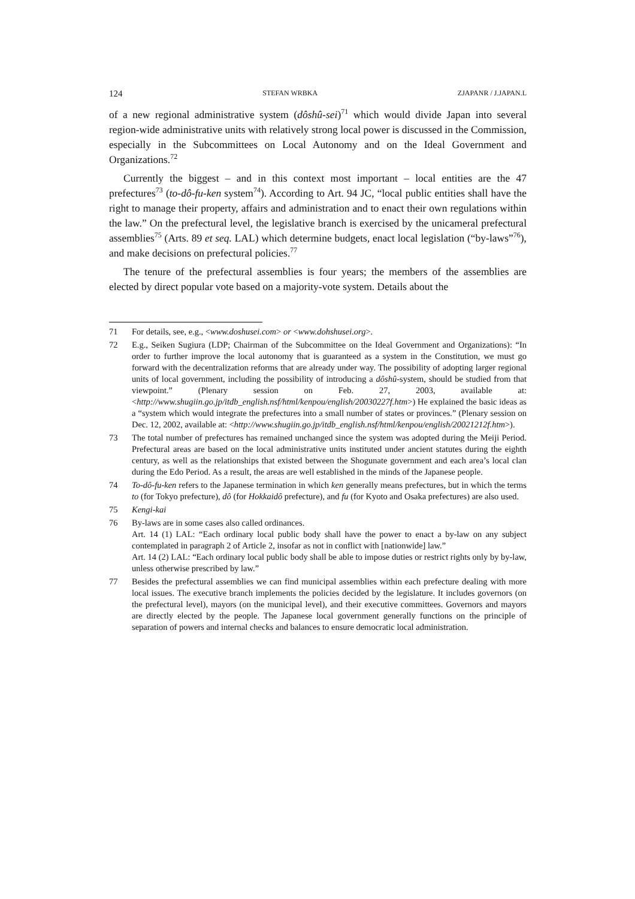124 STEFAN WRBKA ZJAPANR / J.JAPAN.L
of a new regional administrative system (dôshû-sei)<sup>71</sup> which would divide Japan into several region-wide administrative units with relatively strong local power is discussed in the Commission, especially in the Subcommittees on Local Autonomy and on the Ideal Government and Organizations.<sup>72</sup>
Currently the biggest – and in this context most important – local entities are the 47 prefectures<sup>73</sup> (to-dô-fu-ken system<sup>74</sup>). According to Art. 94 JC, “local public entities shall have the right to manage their property, affairs and administration and to enact their own regulations within the law.” On the prefectural level, the legislative branch is exercised by the unicameral prefectural assemblies<sup>75</sup> (Arts. 89 et seq. LAL) which determine budgets, enact local legislation (“by-laws”<sup>76</sup>), and make decisions on prefectural policies.<sup>77</sup>
The tenure of the prefectural assemblies is four years; the members of the assemblies are elected by direct popular vote based on a majority-vote system. Details about the
71 For details, see, e.g., <www.doshusei.com> or <www.dohshusei.org>.
72 E.g., Seiken Sugiura (LDP; Chairman of the Subcommittee on the Ideal Government and Organizations): “In order to further improve the local autonomy that is guaranteed as a system in the Constitution, we must go forward with the decentralization reforms that are already under way. The possibility of adopting larger regional units of local government, including the possibility of introducing a dôshû-system, should be studied from that viewpoint.” (Plenary session on Feb. 27, 2003, available at: <http://www.shugiin.go.jp/itdb_english.nsf/html/kenpou/english/20030227f.htm>) He explained the basic ideas as a “system which would integrate the prefectures into a small number of states or provinces.” (Plenary session on Dec. 12, 2002, available at: <http://www.shugiin.go.jp/itdb_english.nsf/html/kenpou/english/20021212f.htm>).
73 The total number of prefectures has remained unchanged since the system was adopted during the Meiji Period. Prefectural areas are based on the local administrative units instituted under ancient statutes during the eighth century, as well as the relationships that existed between the Shogunate government and each area’s local clan during the Edo Period. As a result, the areas are well established in the minds of the Japanese people.
74 To-dô-fu-ken refers to the Japanese termination in which ken generally means prefectures, but in which the terms to (for Tokyo prefecture), dô (for Hokkaidô prefecture), and fu (for Kyoto and Osaka prefectures) are also used.
75 Kengi-kai
76 By-laws are in some cases also called ordinances.
Art. 14 (1) LAL: “Each ordinary local public body shall have the power to enact a by-law on any subject contemplated in paragraph 2 of Article 2, insofar as not in conflict with [nationwide] law.”
Art. 14 (2) LAL: “Each ordinary local public body shall be able to impose duties or restrict rights only by by-law, unless otherwise prescribed by law.”
77 Besides the prefectural assemblies we can find municipal assemblies within each prefecture dealing with more local issues. The executive branch implements the policies decided by the legislature. It includes governors (on the prefectural level), mayors (on the municipal level), and their executive committees. Governors and mayors are directly elected by the people. The Japanese local government generally functions on the principle of separation of powers and internal checks and balances to ensure democratic local administration.